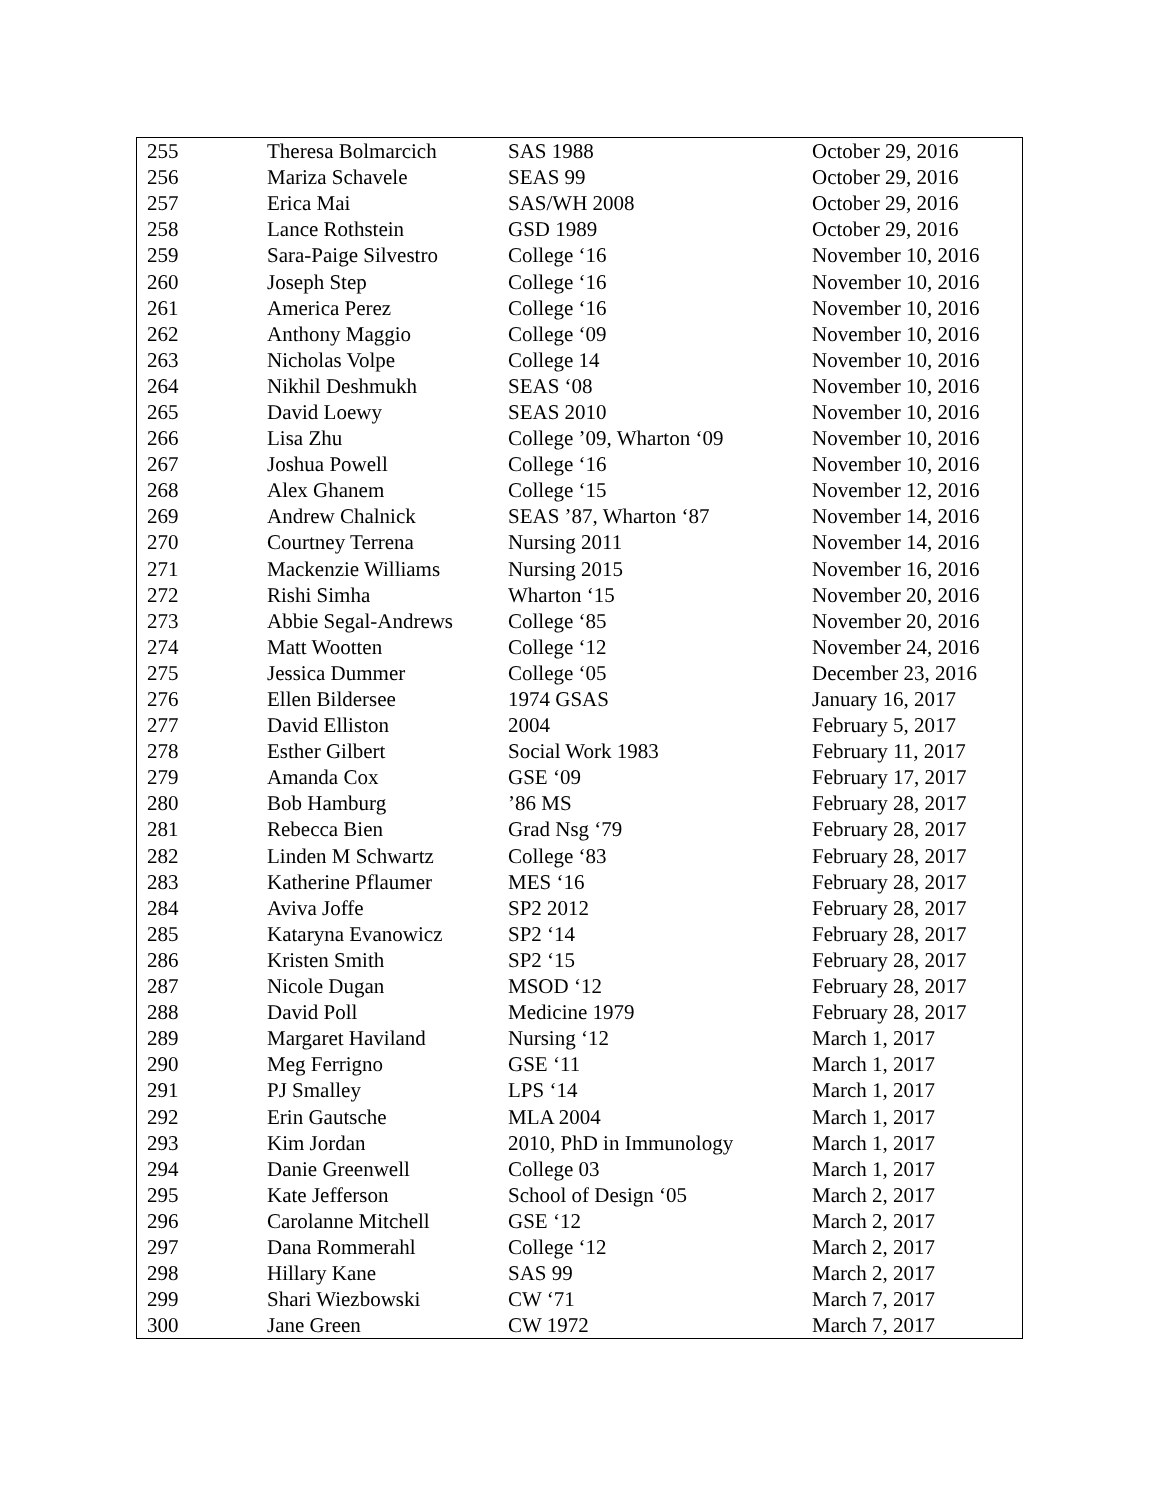| 255 | Theresa Bolmarcich | SAS 1988 | October 29, 2016 |
| 256 | Mariza Schavele | SEAS 99 | October 29, 2016 |
| 257 | Erica Mai | SAS/WH 2008 | October 29, 2016 |
| 258 | Lance Rothstein | GSD 1989 | October 29, 2016 |
| 259 | Sara-Paige Silvestro | College ‘16 | November 10, 2016 |
| 260 | Joseph Step | College ‘16 | November 10, 2016 |
| 261 | America Perez | College ‘16 | November 10, 2016 |
| 262 | Anthony Maggio | College ‘09 | November 10, 2016 |
| 263 | Nicholas Volpe | College 14 | November 10, 2016 |
| 264 | Nikhil Deshmukh | SEAS ‘08 | November 10, 2016 |
| 265 | David Loewy | SEAS 2010 | November 10, 2016 |
| 266 | Lisa Zhu | College ’09, Wharton ‘09 | November 10, 2016 |
| 267 | Joshua Powell | College ‘16 | November 10, 2016 |
| 268 | Alex Ghanem | College ‘15 | November 12, 2016 |
| 269 | Andrew Chalnick | SEAS ’87, Wharton ‘87 | November 14, 2016 |
| 270 | Courtney Terrena | Nursing 2011 | November 14, 2016 |
| 271 | Mackenzie Williams | Nursing 2015 | November 16, 2016 |
| 272 | Rishi Simha | Wharton ‘15 | November 20, 2016 |
| 273 | Abbie Segal-Andrews | College ‘85 | November 20, 2016 |
| 274 | Matt Wootten | College ‘12 | November 24, 2016 |
| 275 | Jessica Dummer | College ‘05 | December 23, 2016 |
| 276 | Ellen Bildersee | 1974 GSAS | January 16, 2017 |
| 277 | David Elliston | 2004 | February 5, 2017 |
| 278 | Esther Gilbert | Social Work 1983 | February 11, 2017 |
| 279 | Amanda Cox | GSE ‘09 | February 17, 2017 |
| 280 | Bob Hamburg | ’86 MS | February 28, 2017 |
| 281 | Rebecca Bien | Grad Nsg ‘79 | February 28, 2017 |
| 282 | Linden M Schwartz | College ‘83 | February 28, 2017 |
| 283 | Katherine Pflaumer | MES ‘16 | February 28, 2017 |
| 284 | Aviva Joffe | SP2 2012 | February 28, 2017 |
| 285 | Kataryna Evanowicz | SP2 ‘14 | February 28, 2017 |
| 286 | Kristen Smith | SP2 ‘15 | February 28, 2017 |
| 287 | Nicole Dugan | MSOD ‘12 | February 28, 2017 |
| 288 | David Poll | Medicine 1979 | February 28, 2017 |
| 289 | Margaret Haviland | Nursing ‘12 | March 1, 2017 |
| 290 | Meg Ferrigno | GSE ‘11 | March 1, 2017 |
| 291 | PJ Smalley | LPS ‘14 | March 1, 2017 |
| 292 | Erin Gautsche | MLA 2004 | March 1, 2017 |
| 293 | Kim Jordan | 2010, PhD in Immunology | March 1, 2017 |
| 294 | Danie Greenwell | College 03 | March 1, 2017 |
| 295 | Kate Jefferson | School of Design ‘05 | March 2, 2017 |
| 296 | Carolanne Mitchell | GSE ‘12 | March 2, 2017 |
| 297 | Dana Rommerahl | College ‘12 | March 2, 2017 |
| 298 | Hillary Kane | SAS 99 | March 2, 2017 |
| 299 | Shari Wiezbowski | CW ‘71 | March 7, 2017 |
| 300 | Jane Green | CW 1972 | March 7, 2017 |